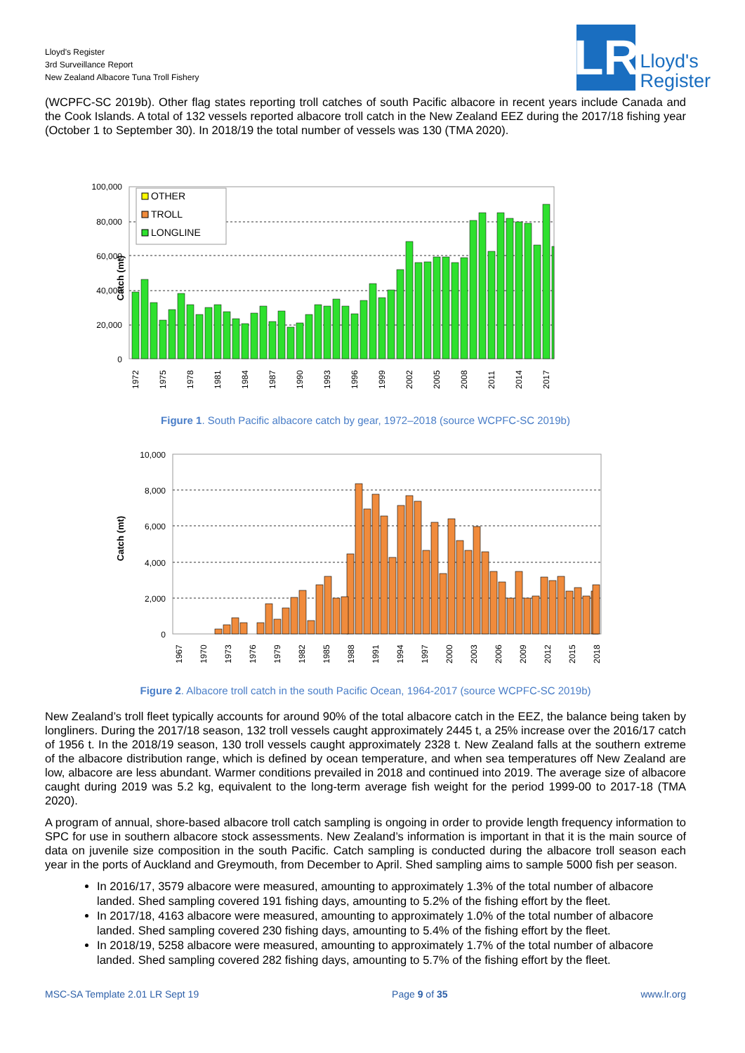Lloyd's Register
3rd Surveillance Report
New Zealand Albacore Tuna Troll Fishery
LR
Lloyd's
Register
(WCPFC-SC 2019b). Other flag states reporting troll catches of south Pacific albacore in recent years include Canada and the Cook Islands. A total of 132 vessels reported albacore troll catch in the New Zealand EEZ during the 2017/18 fishing year (October 1 to September 30). In 2018/19 the total number of vessels was 130 (TMA 2020).
100,000
80,000
60,000
40,000
20,000
0
Catch (mt)
OTHER
TROLL
LONGLINE
1972
1975
1978
1981
1984
1987
1990
1993
1996
1999
2002
2005
2008
2011
2014
2017
Figure 1. South Pacific albacore catch by gear, 1972–2018 (source WCPFC-SC 2019b)
10,000
8,000
6,000
4,000
2,000
0
Catch (mt)
1967
1970
1973
1976
1979
1982
1985
1988
1991
1994
1997
2000
2003
2006
2009
2012
2015
2018
Figure 2. Albacore troll catch in the south Pacific Ocean, 1964-2017 (source WCPFC-SC 2019b)
New Zealand’s troll fleet typically accounts for around 90% of the total albacore catch in the EEZ, the balance being taken by longliners. During the 2017/18 season, 132 troll vessels caught approximately 2445 t, a 25% increase over the 2016/17 catch of 1956 t. In the 2018/19 season, 130 troll vessels caught approximately 2328 t. New Zealand falls at the southern extreme of the albacore distribution range, which is defined by ocean temperature, and when sea temperatures off New Zealand are low, albacore are less abundant. Warmer conditions prevailed in 2018 and continued into 2019. The average size of albacore caught during 2019 was 5.2 kg, equivalent to the long-term average fish weight for the period 1999-00 to 2017-18 (TMA 2020).
A program of annual, shore-based albacore troll catch sampling is ongoing in order to provide length frequency information to SPC for use in southern albacore stock assessments. New Zealand’s information is important in that it is the main source of data on juvenile size composition in the south Pacific. Catch sampling is conducted during the albacore troll season each year in the ports of Auckland and Greymouth, from December to April. Shed sampling aims to sample 5000 fish per season.
In 2016/17, 3579 albacore were measured, amounting to approximately 1.3% of the total number of albacore landed. Shed sampling covered 191 fishing days, amounting to 5.2% of the fishing effort by the fleet.
In 2017/18, 4163 albacore were measured, amounting to approximately 1.0% of the total number of albacore landed. Shed sampling covered 230 fishing days, amounting to 5.4% of the fishing effort by the fleet.
In 2018/19, 5258 albacore were measured, amounting to approximately 1.7% of the total number of albacore landed. Shed sampling covered 282 fishing days, amounting to 5.7% of the fishing effort by the fleet.
MSC-SA Template 2.01 LR Sept 19 Page 9 of 35 www.lr.org